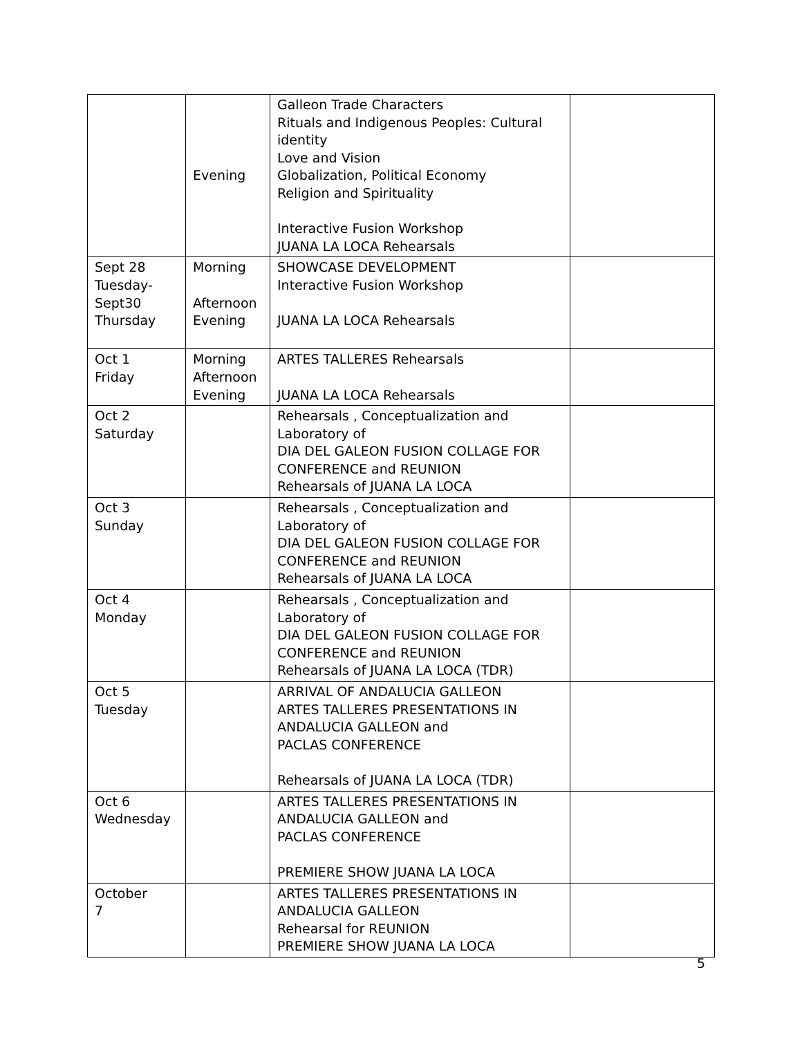| | Evening | Galleon Trade Characters Rituals and Indigenous Peoples: Cultural identity Love and Vision Globalization, Political Economy Religion and Spirituality Interactive Fusion Workshop JUANA LA LOCA Rehearsals | |
| Sept 28 Tuesday- Sept30 Thursday | Morning Afternoon Evening | SHOWCASE DEVELOPMENT Interactive Fusion Workshop JUANA LA LOCA Rehearsals | |
| Oct 1 Friday | Morning Afternoon Evening | ARTES TALLERES Rehearsals JUANA LA LOCA Rehearsals | |
| Oct 2 Saturday | | Rehearsals , Conceptualization and Laboratory of DIA DEL GALEON FUSION COLLAGE FOR CONFERENCE and REUNION Rehearsals of JUANA LA LOCA | |
| Oct 3 Sunday | | Rehearsals , Conceptualization and Laboratory of DIA DEL GALEON FUSION COLLAGE FOR CONFERENCE and REUNION Rehearsals of JUANA LA LOCA | |
| Oct 4 Monday | | Rehearsals , Conceptualization and Laboratory of DIA DEL GALEON FUSION COLLAGE FOR CONFERENCE and REUNION Rehearsals of JUANA LA LOCA (TDR) | |
| Oct 5 Tuesday | | ARRIVAL OF ANDALUCIA GALLEON ARTES TALLERES PRESENTATIONS IN ANDALUCIA GALLEON and PACLAS CONFERENCE Rehearsals of JUANA LA LOCA (TDR) | |
| Oct 6 Wednesday | | ARTES TALLERES PRESENTATIONS IN ANDALUCIA GALLEON and PACLAS CONFERENCE PREMIERE SHOW JUANA LA LOCA | |
| October 7 | | ARTES TALLERES PRESENTATIONS IN ANDALUCIA GALLEON Rehearsal for REUNION PREMIERE SHOW JUANA LA LOCA | |
5